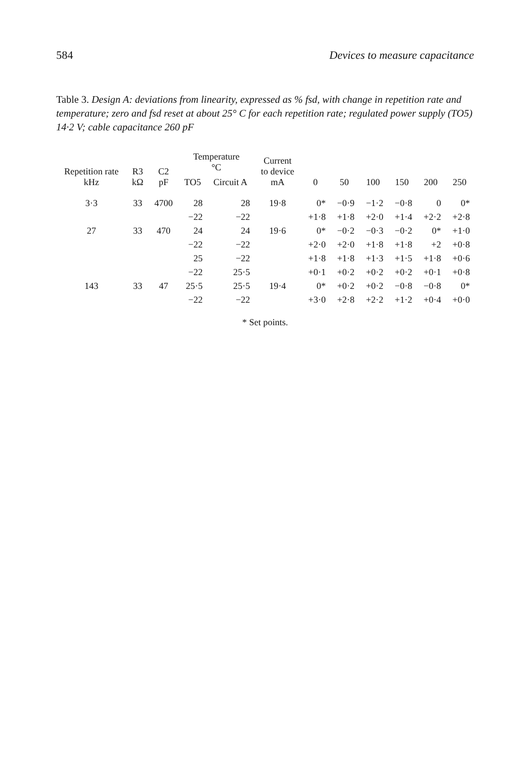584 Devices to measure capacitance
Table 3. Design A: deviations from linearity, expressed as % fsd, with change in repetition rate and temperature; zero and fsd reset at about 25° C for each repetition rate; regulated power supply (TO5) 14·2 V; cable capacitance 260 pF
| Repetition rate kHz | R3 kΩ | C2 pF | Temperature °C | | Current to device mA | 0 | 50 | 100 | 150 | 200 | 250 |
| --- | --- | --- | --- | --- | --- | --- | --- | --- | --- | --- | --- |
| | | | TO5 | Circuit A | | | | | | | |
| 3·3 | 33 | 4700 | 28 | 28 | 19·8 | 0* | −0·9 | −1·2 | −0·8 | 0 | 0* |
| | | | −22 | −22 | | +1·8 | +1·8 | +2·0 | +1·4 | +2·2 | +2·8 |
| 27 | 33 | 470 | 24 | 24 | 19·6 | 0* | −0·2 | −0·3 | −0·2 | 0* | +1·0 |
| | | | −22 | −22 | | +2·0 | +2·0 | +1·8 | +1·8 | +2 | +0·8 |
| | | | 25 | −22 | | +1·8 | +1·8 | +1·3 | +1·5 | +1·8 | +0·6 |
| | | | −22 | 25·5 | | +0·1 | +0·2 | +0·2 | +0·2 | +0·1 | +0·8 |
| 143 | 33 | 47 | 25·5 | 25·5 | 19·4 | 0* | +0·2 | +0·2 | −0·8 | −0·8 | 0* |
| | | | −22 | −22 | | +3·0 | +2·8 | +2·2 | +1·2 | +0·4 | +0·0 |
* Set points.